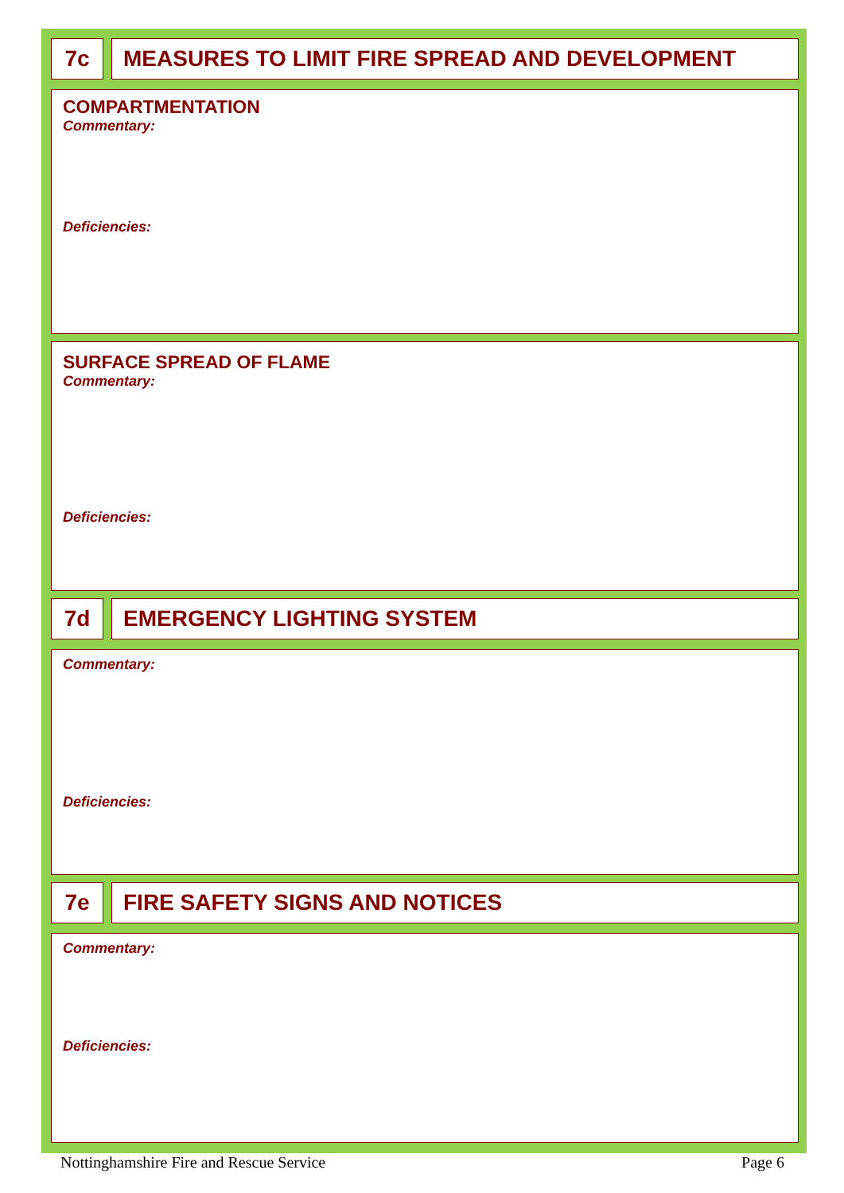7c MEASURES TO LIMIT FIRE SPREAD AND DEVELOPMENT
COMPARTMENTATION
Commentary:
Deficiencies:
SURFACE SPREAD OF FLAME
Commentary:
Deficiencies:
7d EMERGENCY LIGHTING SYSTEM
Commentary:
Deficiencies:
7e FIRE SAFETY SIGNS AND NOTICES
Commentary:
Deficiencies:
Nottinghamshire Fire and Rescue Service Page 6